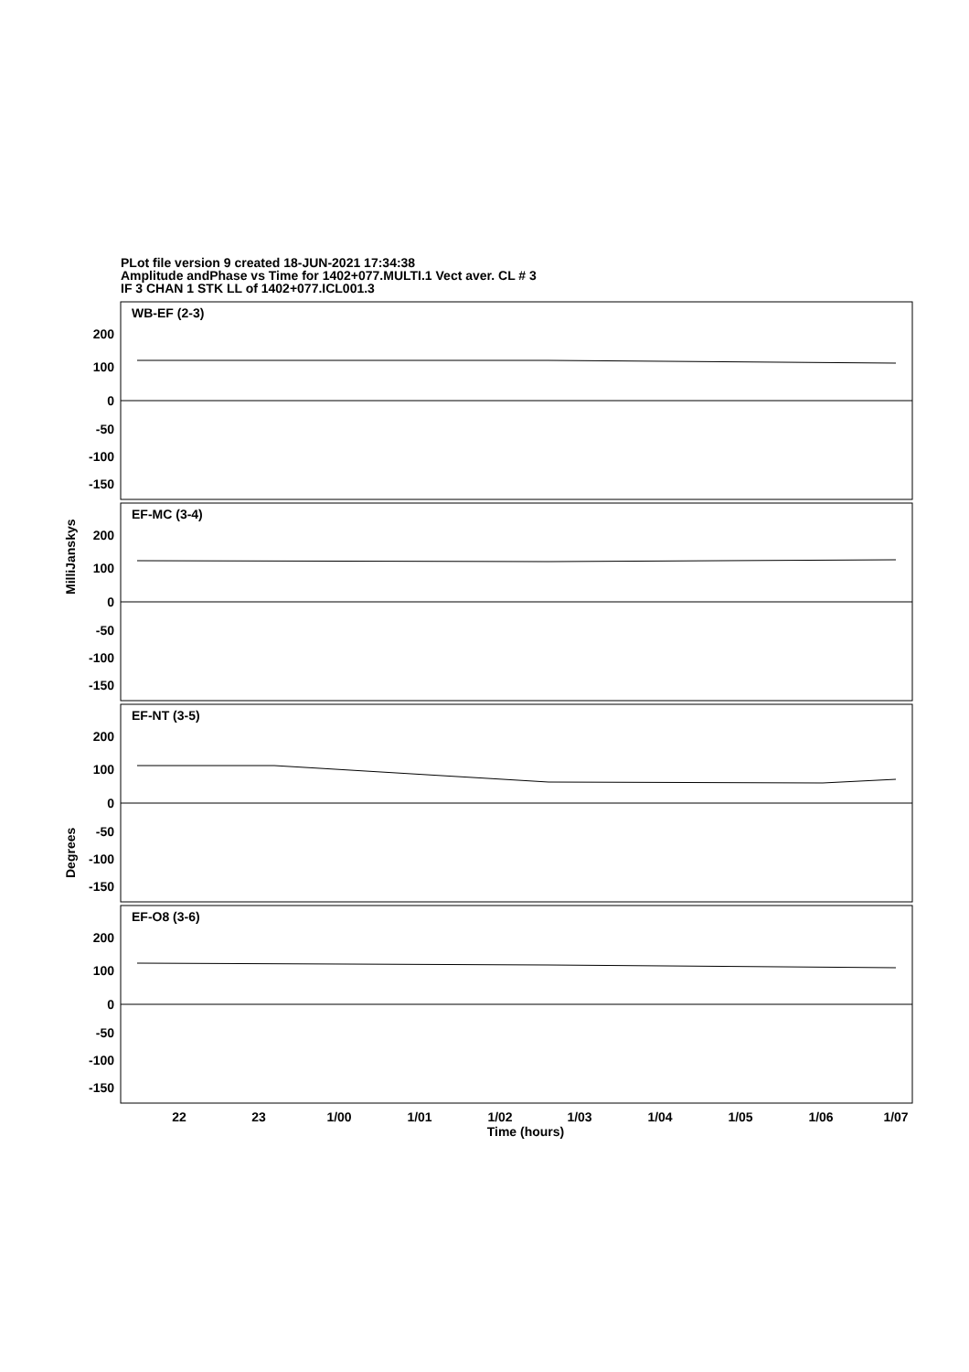PLot file version 9 created 18-JUN-2021 17:34:38
Amplitude andPhase vs Time for 1402+077.MULTI.1 Vect aver. CL # 3
IF 3 CHAN 1 STK LL of 1402+077.ICL001.3
200
100
0
-50
-100
-150
200
100
0
-50
-100
-150
200
100
0
-50
-100
-150
200
100
0
-50
-100
-150
WB-EF (2-3)
EF-MC (3-4)
EF-NT (3-5)
EF-O8 (3-6)
MilliJanskys
Degrees
22
23
1/00
1/01
1/02
1/03
1/04
1/05
1/06
1/07
Time (hours)